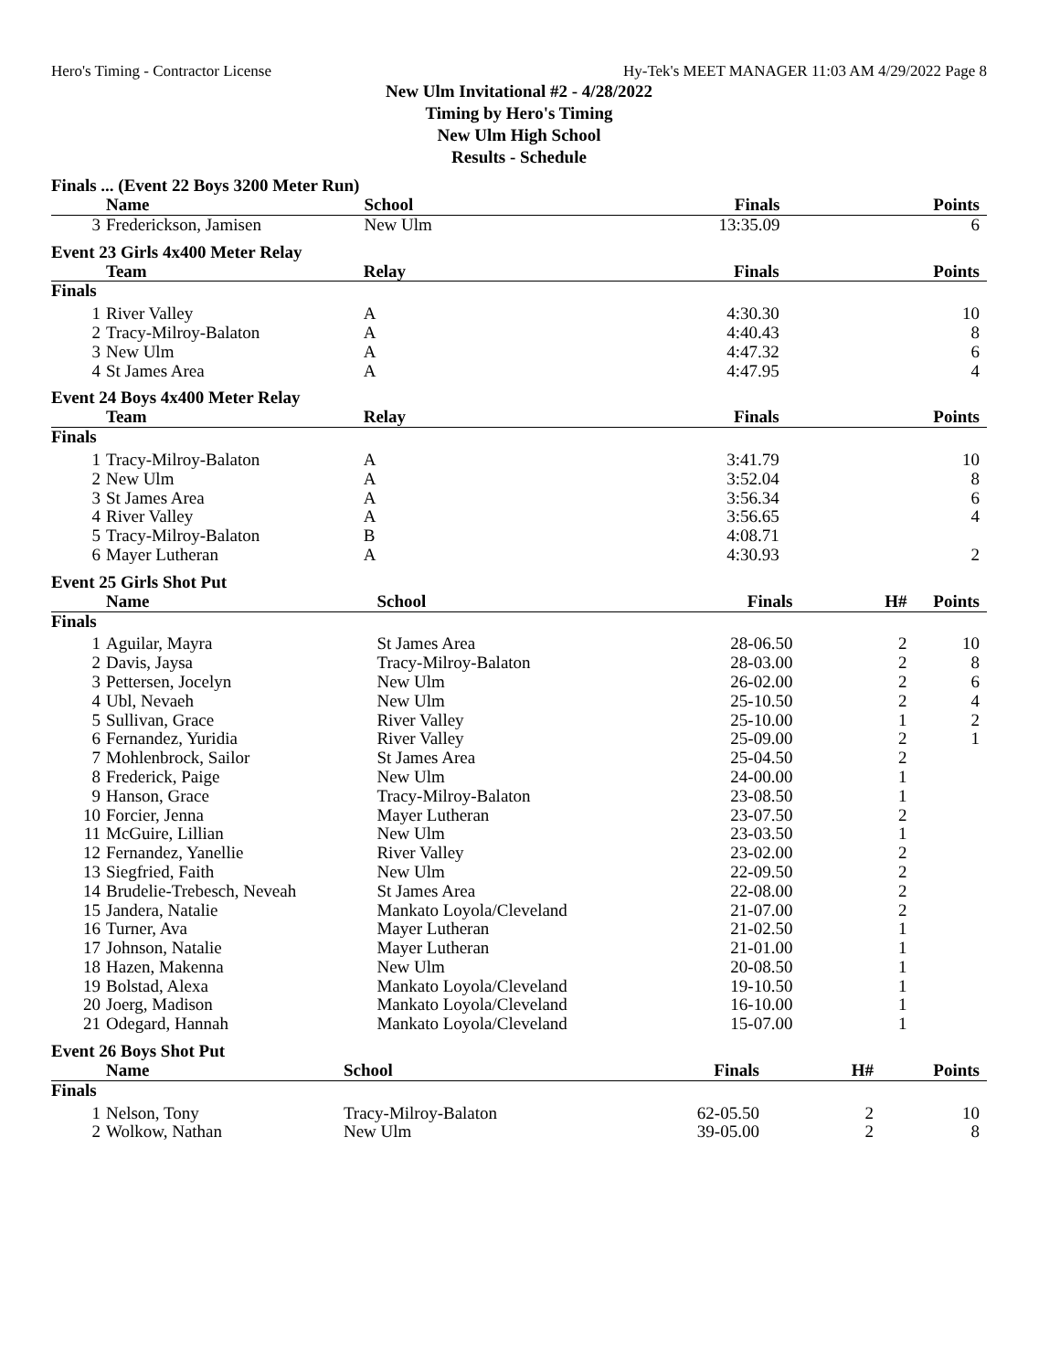Hero's Timing - Contractor License Hy-Tek's MEET MANAGER 11:03 AM 4/29/2022 Page 8
New Ulm Invitational #2 - 4/28/2022
Timing by Hero's Timing
New Ulm High School
Results - Schedule
Finals ... (Event 22 Boys 3200 Meter Run)
| | Name | School | Finals | | Points |
| --- | --- | --- | --- | --- | --- |
| 3 | Frederickson, Jamisen | New Ulm | 13:35.09 | | 6 |
Event 23 Girls 4x400 Meter Relay
| | Team | Relay | Finals | | Points |
| --- | --- | --- | --- | --- | --- |
| Finals | | | | | |
| 1 | River Valley | A | 4:30.30 | | 10 |
| 2 | Tracy-Milroy-Balaton | A | 4:40.43 | | 8 |
| 3 | New Ulm | A | 4:47.32 | | 6 |
| 4 | St James Area | A | 4:47.95 | | 4 |
Event 24 Boys 4x400 Meter Relay
| | Team | Relay | Finals | | Points |
| --- | --- | --- | --- | --- | --- |
| Finals | | | | | |
| 1 | Tracy-Milroy-Balaton | A | 3:41.79 | | 10 |
| 2 | New Ulm | A | 3:52.04 | | 8 |
| 3 | St James Area | A | 3:56.34 | | 6 |
| 4 | River Valley | A | 3:56.65 | | 4 |
| 5 | Tracy-Milroy-Balaton | B | 4:08.71 | | |
| 6 | Mayer Lutheran | A | 4:30.93 | | 2 |
Event 25 Girls Shot Put
| | Name | School | Finals | H# | Points |
| --- | --- | --- | --- | --- | --- |
| Finals | | | | | |
| 1 | Aguilar, Mayra | St James Area | 28-06.50 | 2 | 10 |
| 2 | Davis, Jaysa | Tracy-Milroy-Balaton | 28-03.00 | 2 | 8 |
| 3 | Pettersen, Jocelyn | New Ulm | 26-02.00 | 2 | 6 |
| 4 | Ubl, Nevaeh | New Ulm | 25-10.50 | 2 | 4 |
| 5 | Sullivan, Grace | River Valley | 25-10.00 | 1 | 2 |
| 6 | Fernandez, Yuridia | River Valley | 25-09.00 | 2 | 1 |
| 7 | Mohlenbrock, Sailor | St James Area | 25-04.50 | 2 | |
| 8 | Frederick, Paige | New Ulm | 24-00.00 | 1 | |
| 9 | Hanson, Grace | Tracy-Milroy-Balaton | 23-08.50 | 1 | |
| 10 | Forcier, Jenna | Mayer Lutheran | 23-07.50 | 2 | |
| 11 | McGuire, Lillian | New Ulm | 23-03.50 | 1 | |
| 12 | Fernandez, Yanellie | River Valley | 23-02.00 | 2 | |
| 13 | Siegfried, Faith | New Ulm | 22-09.50 | 2 | |
| 14 | Brudelie-Trebesch, Neveah | St James Area | 22-08.00 | 2 | |
| 15 | Jandera, Natalie | Mankato Loyola/Cleveland | 21-07.00 | 2 | |
| 16 | Turner, Ava | Mayer Lutheran | 21-02.50 | 1 | |
| 17 | Johnson, Natalie | Mayer Lutheran | 21-01.00 | 1 | |
| 18 | Hazen, Makenna | New Ulm | 20-08.50 | 1 | |
| 19 | Bolstad, Alexa | Mankato Loyola/Cleveland | 19-10.50 | 1 | |
| 20 | Joerg, Madison | Mankato Loyola/Cleveland | 16-10.00 | 1 | |
| 21 | Odegard, Hannah | Mankato Loyola/Cleveland | 15-07.00 | 1 | |
Event 26 Boys Shot Put
| | Name | School | Finals | H# | Points |
| --- | --- | --- | --- | --- | --- |
| Finals | | | | | |
| 1 | Nelson, Tony | Tracy-Milroy-Balaton | 62-05.50 | 2 | 10 |
| 2 | Wolkow, Nathan | New Ulm | 39-05.00 | 2 | 8 |